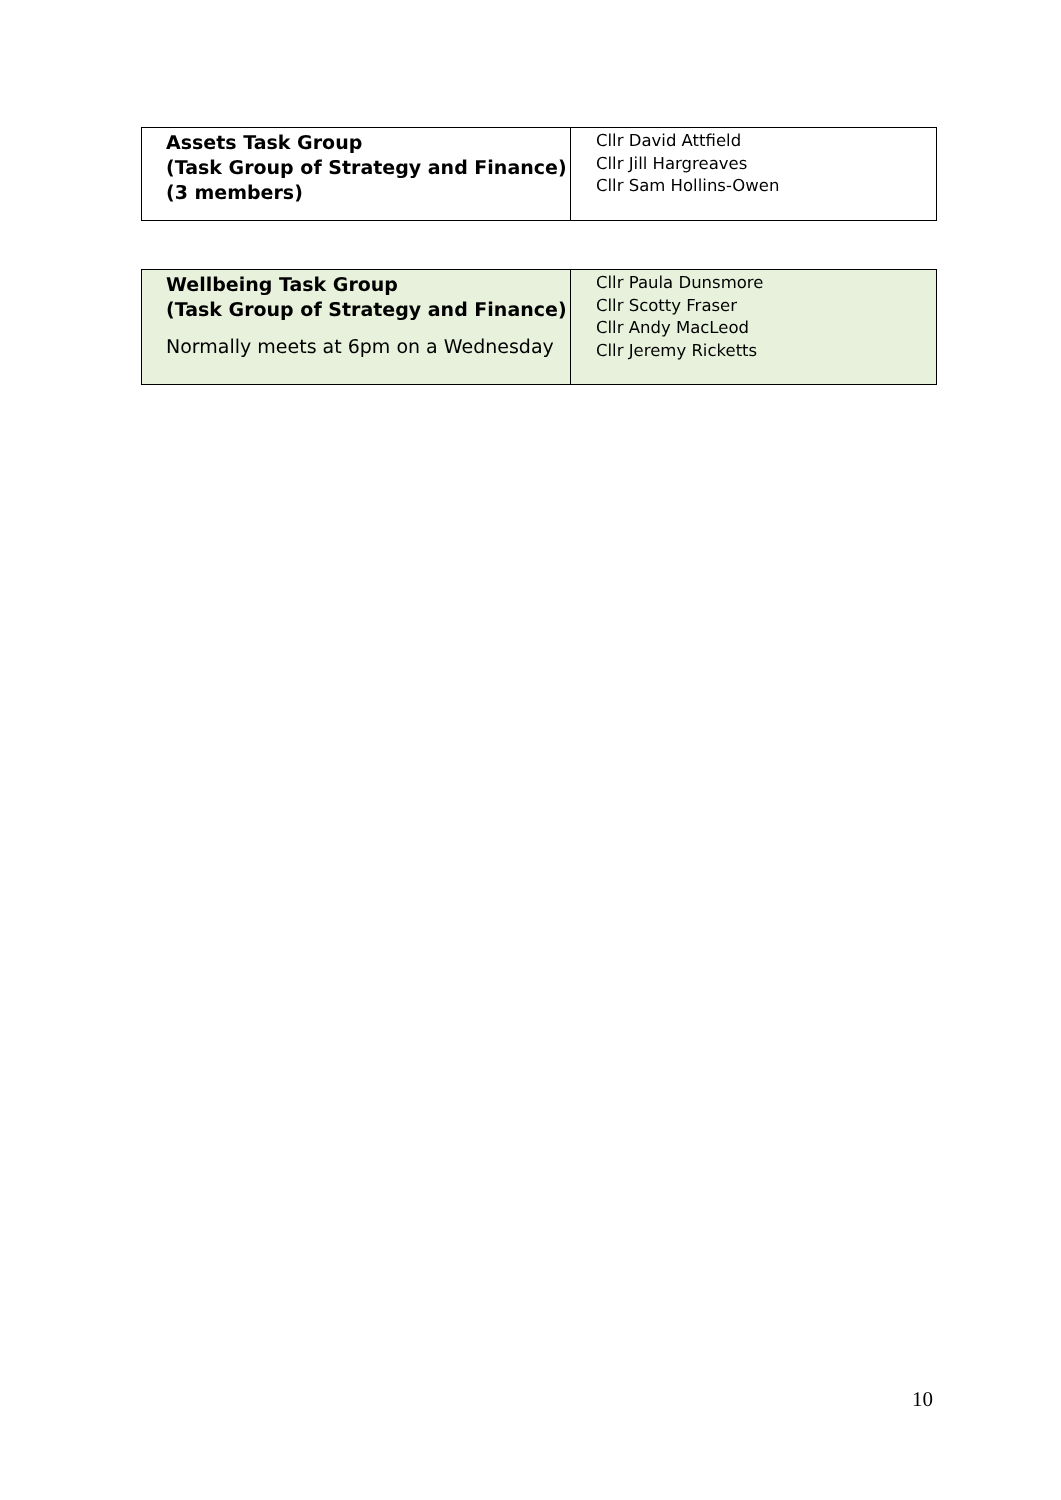| Assets Task Group (Task Group of Strategy and Finance) (3 members) | Cllr David Attfield Cllr Jill Hargreaves Cllr Sam Hollins-Owen |
| Wellbeing Task Group (Task Group of Strategy and Finance) Normally meets at 6pm on a Wednesday | Cllr Paula Dunsmore Cllr Scotty Fraser Cllr Andy MacLeod Cllr Jeremy Ricketts |
10